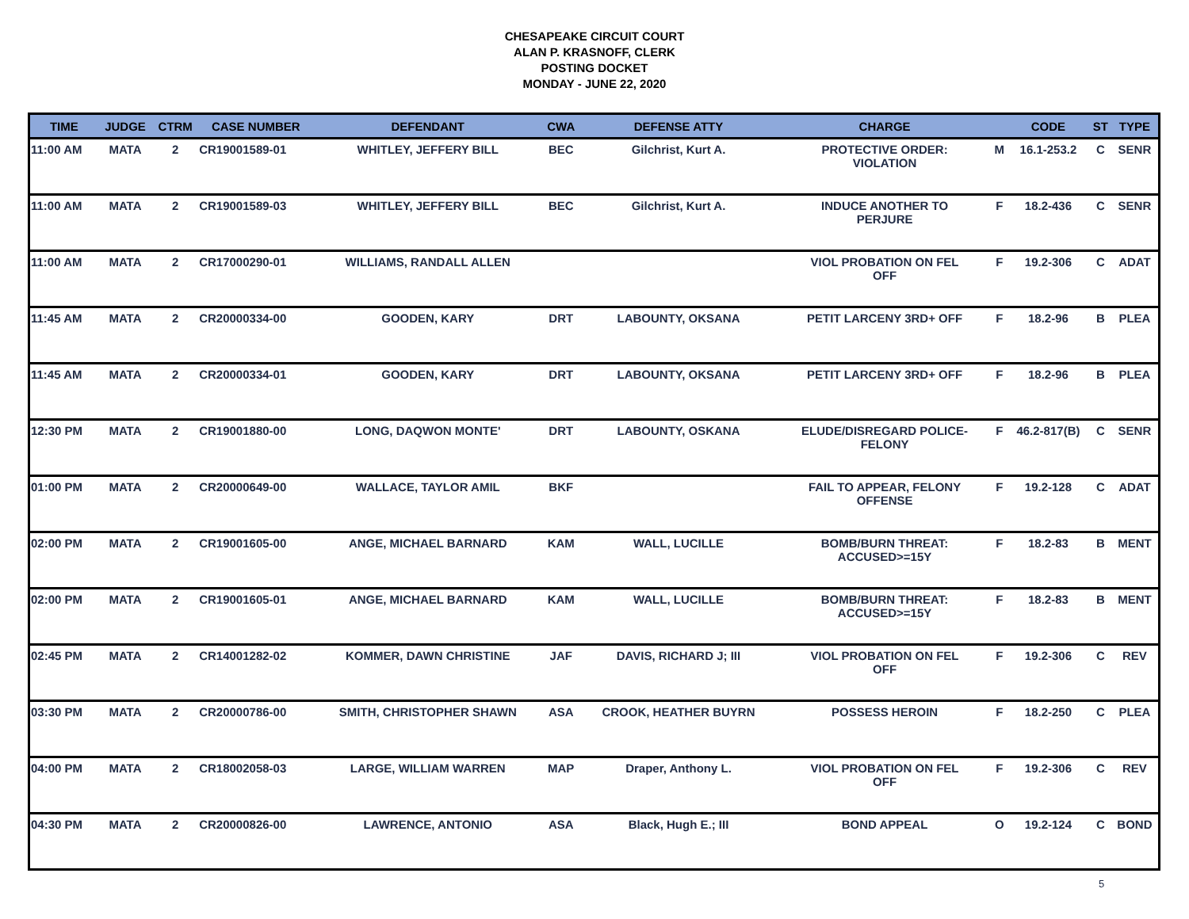CHESAPEAKE CIRCUIT COURT
ALAN P. KRASNOFF, CLERK
POSTING DOCKET
MONDAY - JUNE 22, 2020
| TIME | JUDGE | CTRM | CASE NUMBER | DEFENDANT | CWA | DEFENSE ATTY | CHARGE | | CODE | ST | TYPE |
| --- | --- | --- | --- | --- | --- | --- | --- | --- | --- | --- | --- |
| 11:00 AM | MATA | 2 | CR19001589-01 | WHITLEY, JEFFERY BILL | BEC | Gilchrist, Kurt A. | PROTECTIVE ORDER: VIOLATION | M | 16.1-253.2 | C | SENR |
| 11:00 AM | MATA | 2 | CR19001589-03 | WHITLEY, JEFFERY BILL | BEC | Gilchrist, Kurt A. | INDUCE ANOTHER TO PERJURE | F | 18.2-436 | C | SENR |
| 11:00 AM | MATA | 2 | CR17000290-01 | WILLIAMS, RANDALL ALLEN | | | VIOL PROBATION ON FEL OFF | F | 19.2-306 | C | ADAT |
| 11:45 AM | MATA | 2 | CR20000334-00 | GOODEN, KARY | DRT | LABOUNTY, OKSANA | PETIT LARCENY 3RD+ OFF | F | 18.2-96 | B | PLEA |
| 11:45 AM | MATA | 2 | CR20000334-01 | GOODEN, KARY | DRT | LABOUNTY, OKSANA | PETIT LARCENY 3RD+ OFF | F | 18.2-96 | B | PLEA |
| 12:30 PM | MATA | 2 | CR19001880-00 | LONG, DAQWON MONTE' | DRT | LABOUNTY, OSKANA | ELUDE/DISREGARD POLICE- FELONY | F | 46.2-817(B) | C | SENR |
| 01:00 PM | MATA | 2 | CR20000649-00 | WALLACE, TAYLOR AMIL | BKF | | FAIL TO APPEAR, FELONY OFFENSE | F | 19.2-128 | C | ADAT |
| 02:00 PM | MATA | 2 | CR19001605-00 | ANGE, MICHAEL BARNARD | KAM | WALL, LUCILLE | BOMB/BURN THREAT: ACCUSED>=15Y | F | 18.2-83 | B | MENT |
| 02:00 PM | MATA | 2 | CR19001605-01 | ANGE, MICHAEL BARNARD | KAM | WALL, LUCILLE | BOMB/BURN THREAT: ACCUSED>=15Y | F | 18.2-83 | B | MENT |
| 02:45 PM | MATA | 2 | CR14001282-02 | KOMMER, DAWN CHRISTINE | JAF | DAVIS, RICHARD J; III | VIOL PROBATION ON FEL OFF | F | 19.2-306 | C | REV |
| 03:30 PM | MATA | 2 | CR20000786-00 | SMITH, CHRISTOPHER SHAWN | ASA | CROOK, HEATHER BUYRN | POSSESS HEROIN | F | 18.2-250 | C | PLEA |
| 04:00 PM | MATA | 2 | CR18002058-03 | LARGE, WILLIAM WARREN | MAP | Draper, Anthony L. | VIOL PROBATION ON FEL OFF | F | 19.2-306 | C | REV |
| 04:30 PM | MATA | 2 | CR20000826-00 | LAWRENCE, ANTONIO | ASA | Black, Hugh E.; III | BOND APPEAL | O | 19.2-124 | C | BOND |
5